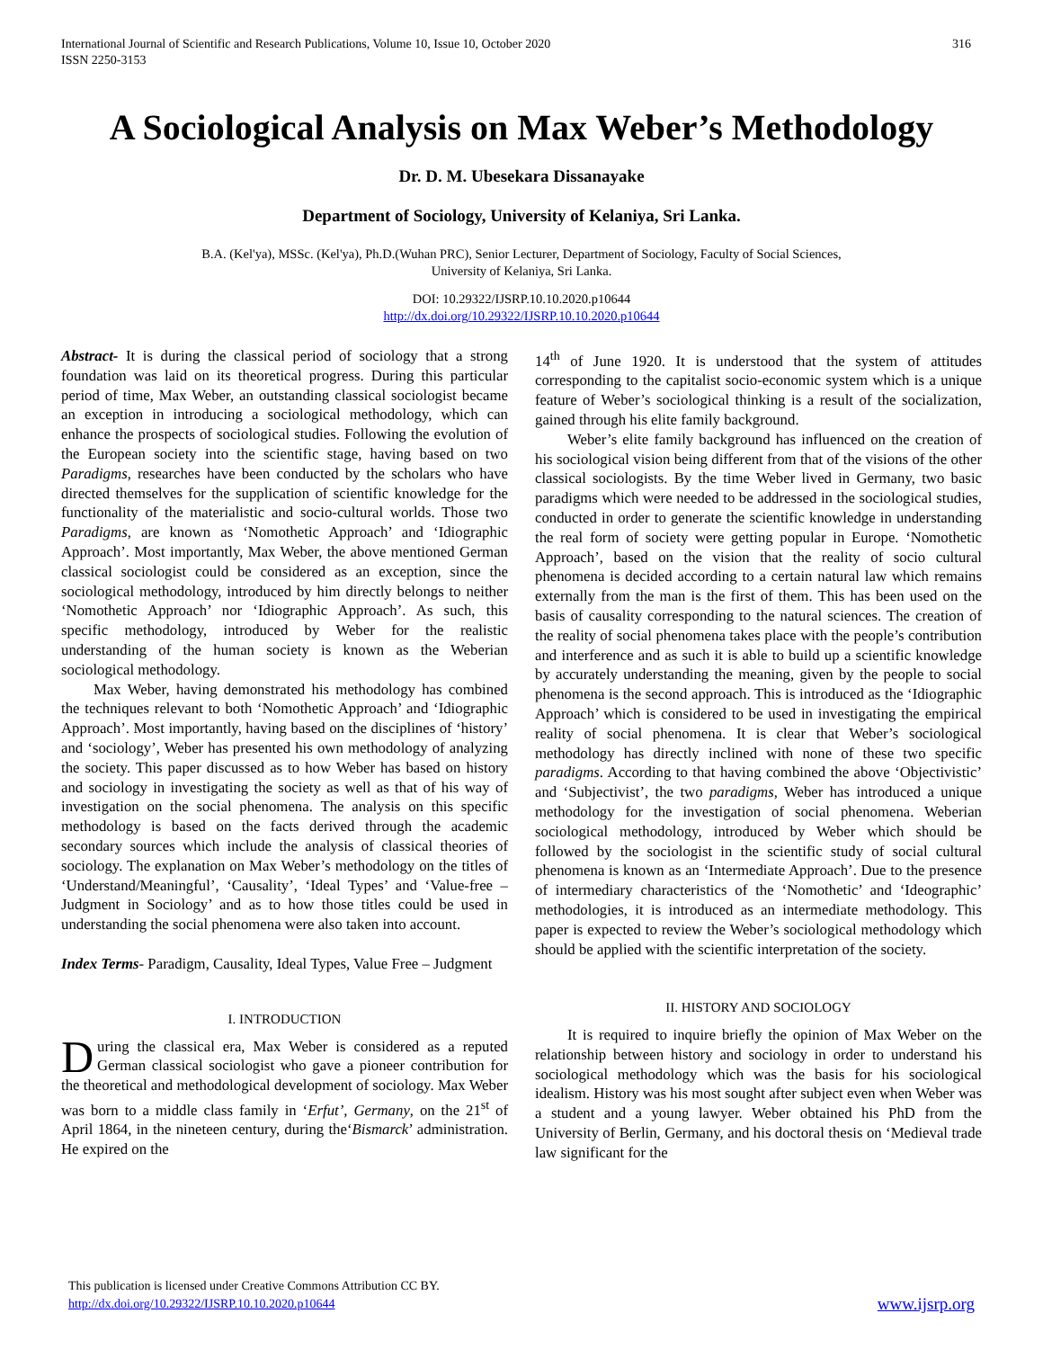International Journal of Scientific and Research Publications, Volume 10, Issue 10, October 2020
ISSN 2250-3153
316
A Sociological Analysis on Max Weber’s Methodology
Dr. D. M. Ubesekara Dissanayake
Department of Sociology, University of Kelaniya, Sri Lanka.
B.A. (Kel'ya), MSSc. (Kel'ya), Ph.D.(Wuhan PRC), Senior Lecturer, Department of Sociology, Faculty of Social Sciences,
University of Kelaniya, Sri Lanka.
DOI: 10.29322/IJSRP.10.10.2020.p10644
http://dx.doi.org/10.29322/IJSRP.10.10.2020.p10644
Abstract- It is during the classical period of sociology that a strong foundation was laid on its theoretical progress. During this particular period of time, Max Weber, an outstanding classical sociologist became an exception in introducing a sociological methodology, which can enhance the prospects of sociological studies. Following the evolution of the European society into the scientific stage, having based on two Paradigms, researches have been conducted by the scholars who have directed themselves for the supplication of scientific knowledge for the functionality of the materialistic and socio-cultural worlds. Those two Paradigms, are known as ‘Nomothetic Approach’ and ‘Idiographic Approach’. Most importantly, Max Weber, the above mentioned German classical sociologist could be considered as an exception, since the sociological methodology, introduced by him directly belongs to neither ‘Nomothetic Approach’ nor ‘Idiographic Approach’. As such, this specific methodology, introduced by Weber for the realistic understanding of the human society is known as the Weberian sociological methodology.
Max Weber, having demonstrated his methodology has combined the techniques relevant to both ‘Nomothetic Approach’ and ‘Idiographic Approach’. Most importantly, having based on the disciplines of ‘history’ and ‘sociology’, Weber has presented his own methodology of analyzing the society. This paper discussed as to how Weber has based on history and sociology in investigating the society as well as that of his way of investigation on the social phenomena. The analysis on this specific methodology is based on the facts derived through the academic secondary sources which include the analysis of classical theories of sociology. The explanation on Max Weber’s methodology on the titles of ‘Understand/Meaningful’, ‘Causality’, ‘Ideal Types’ and ‘Value-free – Judgment in Sociology’ and as to how those titles could be used in understanding the social phenomena were also taken into account.
Index Terms- Paradigm, Causality, Ideal Types, Value Free – Judgment
I. INTRODUCTION
During the classical era, Max Weber is considered as a reputed German classical sociologist who gave a pioneer contribution for the theoretical and methodological development of sociology. Max Weber was born to a middle class family in ‘Erfut’, Germany, on the 21<sup>st</sup> of April 1864, in the nineteen century, during the‘Bismarck’ administration. He expired on the
14<sup>th</sup> of June 1920. It is understood that the system of attitudes corresponding to the capitalist socio-economic system which is a unique feature of Weber’s sociological thinking is a result of the socialization, gained through his elite family background.
Weber’s elite family background has influenced on the creation of his sociological vision being different from that of the visions of the other classical sociologists. By the time Weber lived in Germany, two basic paradigms which were needed to be addressed in the sociological studies, conducted in order to generate the scientific knowledge in understanding the real form of society were getting popular in Europe. ‘Nomothetic Approach’, based on the vision that the reality of socio cultural phenomena is decided according to a certain natural law which remains externally from the man is the first of them. This has been used on the basis of causality corresponding to the natural sciences. The creation of the reality of social phenomena takes place with the people’s contribution and interference and as such it is able to build up a scientific knowledge by accurately understanding the meaning, given by the people to social phenomena is the second approach. This is introduced as the ‘Idiographic Approach’ which is considered to be used in investigating the empirical reality of social phenomena. It is clear that Weber’s sociological methodology has directly inclined with none of these two specific paradigms. According to that having combined the above ‘Objectivistic’ and ‘Subjectivist’, the two paradigms, Weber has introduced a unique methodology for the investigation of social phenomena. Weberian sociological methodology, introduced by Weber which should be followed by the sociologist in the scientific study of social cultural phenomena is known as an ‘Intermediate Approach’. Due to the presence of intermediary characteristics of the ‘Nomothetic’ and ‘Ideographic’ methodologies, it is introduced as an intermediate methodology. This paper is expected to review the Weber’s sociological methodology which should be applied with the scientific interpretation of the society.
II. HISTORY AND SOCIOLOGY
It is required to inquire briefly the opinion of Max Weber on the relationship between history and sociology in order to understand his sociological methodology which was the basis for his sociological idealism. History was his most sought after subject even when Weber was a student and a young lawyer. Weber obtained his PhD from the University of Berlin, Germany, and his doctoral thesis on ‘Medieval trade law significant for the
This publication is licensed under Creative Commons Attribution CC BY.
http://dx.doi.org/10.29322/IJSRP.10.10.2020.p10644
www.ijsrp.org